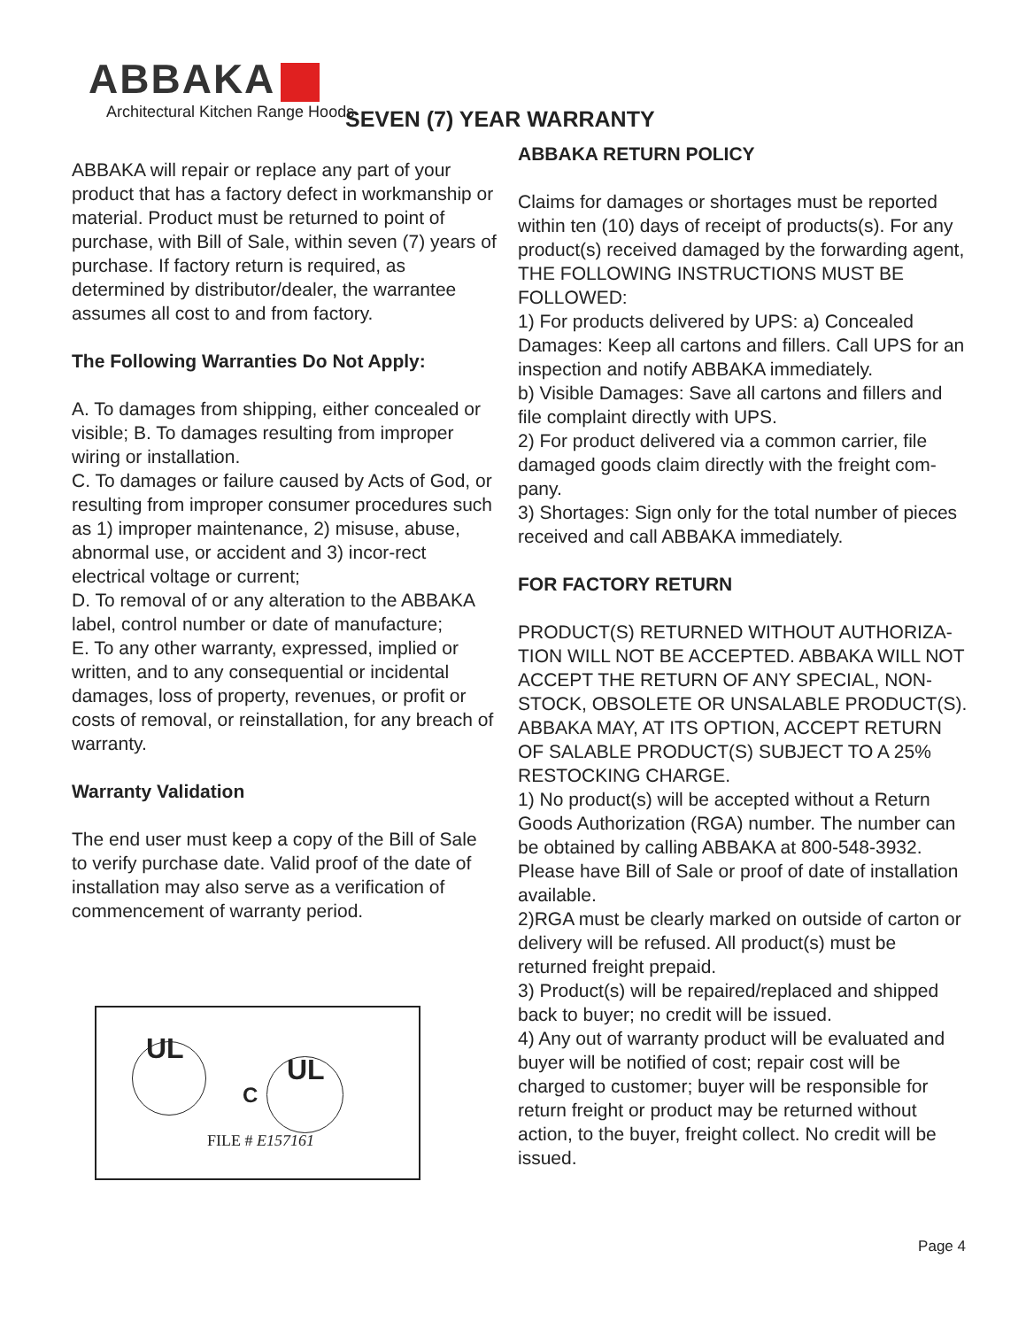ABBAKA
Architectural Kitchen Range Hoods
SEVEN (7) YEAR WARRANTY
ABBAKA will repair or replace any part of your product that has a factory defect in workmanship or material. Product must be returned to point of purchase, with Bill of Sale, within seven (7) years of purchase. If factory return is required, as determined by distributor/dealer, the warrantee assumes all cost to and from factory.
The Following Warranties Do Not Apply:
A. To damages from shipping, either concealed or visible; B. To damages resulting from improper wiring or installation.
C. To damages or failure caused by Acts of God, or resulting from improper consumer procedures such as 1) improper maintenance, 2) misuse, abuse, abnormal use, or accident and 3) incor-rect electrical voltage or current;
D. To removal of or any alteration to the ABBAKA label, control number or date of manufacture;
E. To any other warranty, expressed, implied or written, and to any consequential or incidental damages, loss of property, revenues, or profit or costs of removal, or reinstallation, for any breach of warranty.
Warranty Validation
The end user must keep a copy of the Bill of Sale to verify purchase date. Valid proof of the date of installation may also serve as a verification of commencement of warranty period.
UL
C
UL
FILE # E157161
ABBAKA RETURN POLICY
Claims for damages or shortages must be reported within ten (10) days of receipt of products(s). For any product(s) received damaged by the forwarding agent, THE FOLLOWING INSTRUCTIONS MUST BE FOLLOWED:
1) For products delivered by UPS: a) Concealed Damages: Keep all cartons and fillers. Call UPS for an inspection and notify ABBAKA immediately.
b) Visible Damages: Save all cartons and fillers and file complaint directly with UPS.
2) For product delivered via a common carrier, file damaged goods claim directly with the freight com-pany.
3) Shortages: Sign only for the total number of pieces received and call ABBAKA immediately.
FOR FACTORY RETURN
PRODUCT(S) RETURNED WITHOUT AUTHORIZA-TION WILL NOT BE ACCEPTED. ABBAKA WILL NOT ACCEPT THE RETURN OF ANY SPECIAL, NON-STOCK, OBSOLETE OR UNSALABLE PRODUCT(S). ABBAKA MAY, AT ITS OPTION, ACCEPT RETURN OF SALABLE PRODUCT(S) SUBJECT TO A 25% RESTOCKING CHARGE.
1) No product(s) will be accepted without a Return Goods Authorization (RGA) number. The number can be obtained by calling ABBAKA at 800-548-3932. Please have Bill of Sale or proof of date of installation available.
2)RGA must be clearly marked on outside of carton or delivery will be refused. All product(s) must be returned freight prepaid.
3) Product(s) will be repaired/replaced and shipped back to buyer; no credit will be issued.
4) Any out of warranty product will be evaluated and buyer will be notified of cost; repair cost will be charged to customer; buyer will be responsible for return freight or product may be returned without action, to the buyer, freight collect. No credit will be issued.
Page 4